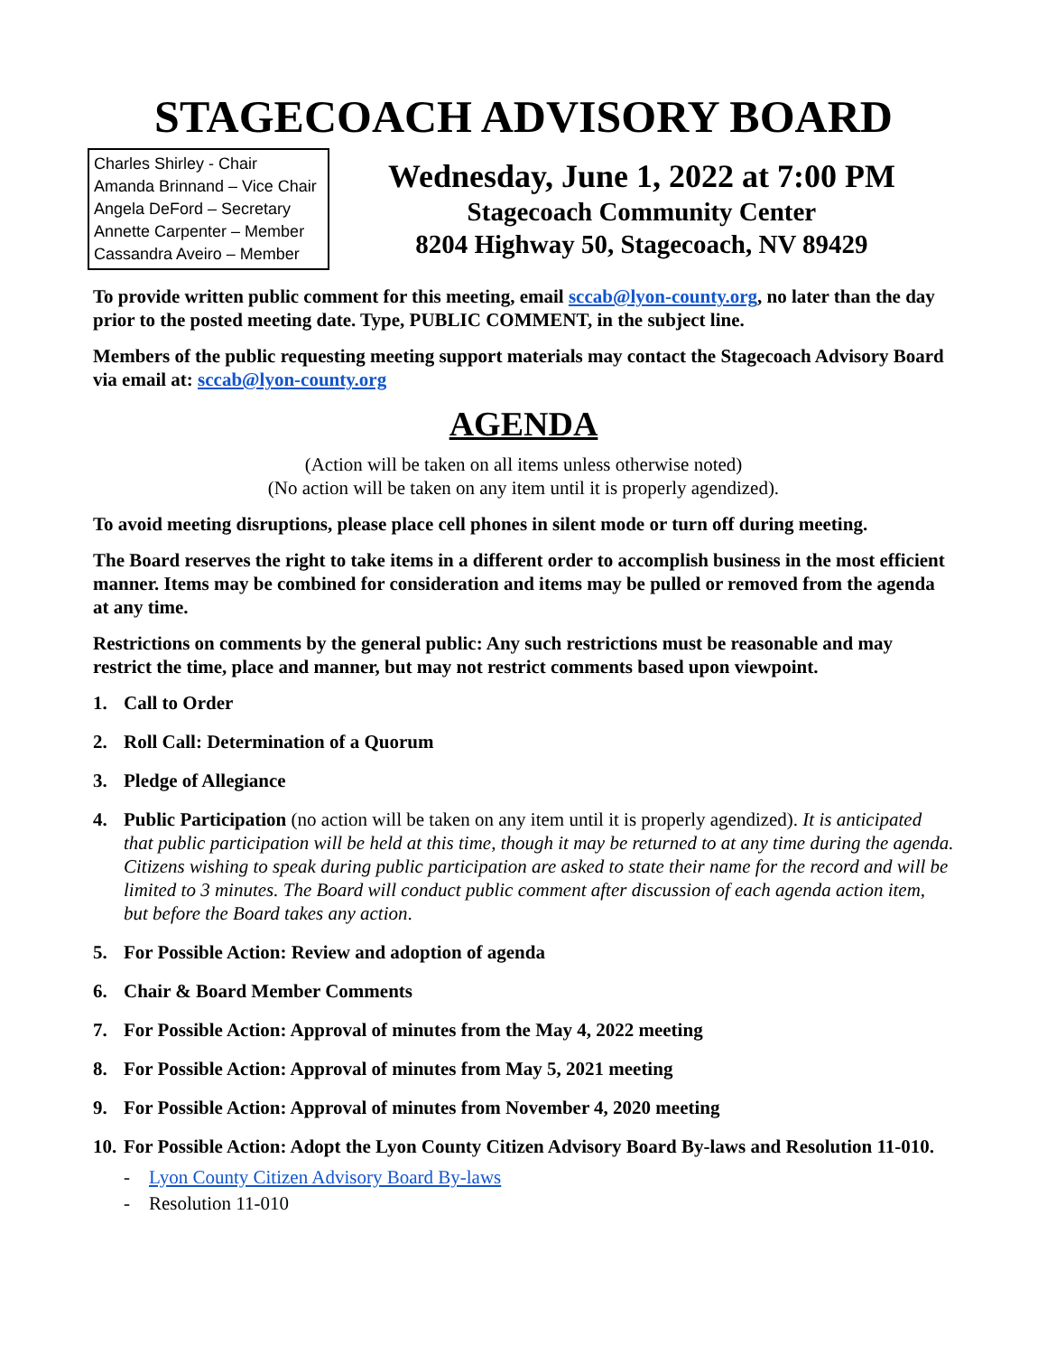STAGECOACH ADVISORY BOARD
Charles Shirley - Chair
Amanda Brinnand – Vice Chair
Angela DeFord – Secretary
Annette Carpenter – Member
Cassandra Aveiro – Member
Wednesday, June 1, 2022 at 7:00 PM
Stagecoach Community Center
8204 Highway 50, Stagecoach, NV 89429
To provide written public comment for this meeting, email sccab@lyon-county.org, no later than the day prior to the posted meeting date. Type, PUBLIC COMMENT, in the subject line.
Members of the public requesting meeting support materials may contact the Stagecoach Advisory Board via email at: sccab@lyon-county.org
AGENDA
(Action will be taken on all items unless otherwise noted)
(No action will be taken on any item until it is properly agendized).
To avoid meeting disruptions, please place cell phones in silent mode or turn off during meeting.
The Board reserves the right to take items in a different order to accomplish business in the most efficient manner. Items may be combined for consideration and items may be pulled or removed from the agenda at any time.
Restrictions on comments by the general public: Any such restrictions must be reasonable and may restrict the time, place and manner, but may not restrict comments based upon viewpoint.
1. Call to Order
2. Roll Call: Determination of a Quorum
3. Pledge of Allegiance
4. Public Participation (no action will be taken on any item until it is properly agendized). It is anticipated that public participation will be held at this time, though it may be returned to at any time during the agenda. Citizens wishing to speak during public participation are asked to state their name for the record and will be limited to 3 minutes. The Board will conduct public comment after discussion of each agenda action item, but before the Board takes any action.
5. For Possible Action: Review and adoption of agenda
6. Chair & Board Member Comments
7. For Possible Action: Approval of minutes from the May 4, 2022 meeting
8. For Possible Action: Approval of minutes from May 5, 2021 meeting
9. For Possible Action: Approval of minutes from November 4, 2020 meeting
10. For Possible Action: Adopt the Lyon County Citizen Advisory Board By-laws and Resolution 11-010.
- Lyon County Citizen Advisory Board By-laws
- Resolution 11-010